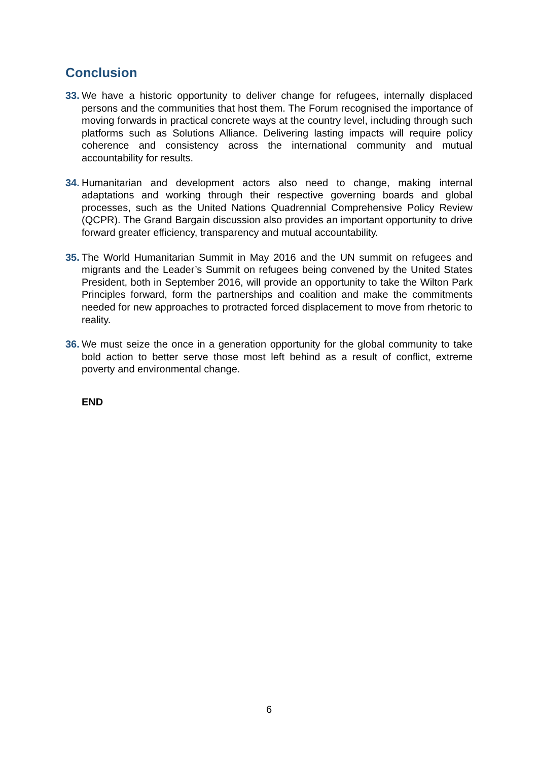Conclusion
33. We have a historic opportunity to deliver change for refugees, internally displaced persons and the communities that host them. The Forum recognised the importance of moving forwards in practical concrete ways at the country level, including through such platforms such as Solutions Alliance. Delivering lasting impacts will require policy coherence and consistency across the international community and mutual accountability for results.
34. Humanitarian and development actors also need to change, making internal adaptations and working through their respective governing boards and global processes, such as the United Nations Quadrennial Comprehensive Policy Review (QCPR). The Grand Bargain discussion also provides an important opportunity to drive forward greater efficiency, transparency and mutual accountability.
35. The World Humanitarian Summit in May 2016 and the UN summit on refugees and migrants and the Leader’s Summit on refugees being convened by the United States President, both in September 2016, will provide an opportunity to take the Wilton Park Principles forward, form the partnerships and coalition and make the commitments needed for new approaches to protracted forced displacement to move from rhetoric to reality.
36. We must seize the once in a generation opportunity for the global community to take bold action to better serve those most left behind as a result of conflict, extreme poverty and environmental change.
END
6